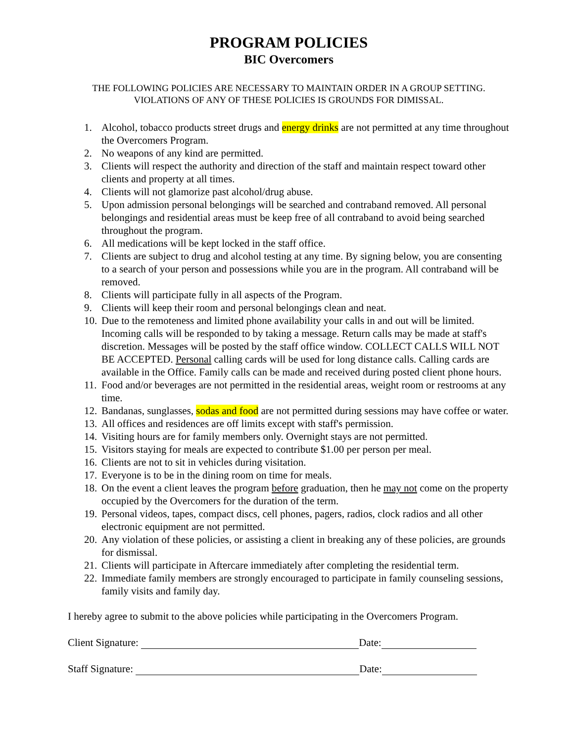PROGRAM POLICIES
BIC Overcomers
THE FOLLOWING POLICIES ARE NECESSARY TO MAINTAIN ORDER IN A GROUP SETTING.
VIOLATIONS OF ANY OF THESE POLICIES IS GROUNDS FOR DIMISSAL.
1. Alcohol, tobacco products street drugs and energy drinks are not permitted at any time throughout the Overcomers Program.
2. No weapons of any kind are permitted.
3. Clients will respect the authority and direction of the staff and maintain respect toward other clients and property at all times.
4. Clients will not glamorize past alcohol/drug abuse.
5. Upon admission personal belongings will be searched and contraband removed. All personal belongings and residential areas must be keep free of all contraband to avoid being searched throughout the program.
6. All medications will be kept locked in the staff office.
7. Clients are subject to drug and alcohol testing at any time. By signing below, you are consenting to a search of your person and possessions while you are in the program. All contraband will be removed.
8. Clients will participate fully in all aspects of the Program.
9. Clients will keep their room and personal belongings clean and neat.
10. Due to the remoteness and limited phone availability your calls in and out will be limited. Incoming calls will be responded to by taking a message. Return calls may be made at staff's discretion. Messages will be posted by the staff office window. COLLECT CALLS WILL NOT BE ACCEPTED. Personal calling cards will be used for long distance calls. Calling cards are available in the Office. Family calls can be made and received during posted client phone hours.
11. Food and/or beverages are not permitted in the residential areas, weight room or restrooms at any time.
12. Bandanas, sunglasses, sodas and food are not permitted during sessions may have coffee or water.
13. All offices and residences are off limits except with staff's permission.
14. Visiting hours are for family members only. Overnight stays are not permitted.
15. Visitors staying for meals are expected to contribute $1.00 per person per meal.
16. Clients are not to sit in vehicles during visitation.
17. Everyone is to be in the dining room on time for meals.
18. On the event a client leaves the program before graduation, then he may not come on the property occupied by the Overcomers for the duration of the term.
19. Personal videos, tapes, compact discs, cell phones, pagers, radios, clock radios and all other electronic equipment are not permitted.
20. Any violation of these policies, or assisting a client in breaking any of these policies, are grounds for dismissal.
21. Clients will participate in Aftercare immediately after completing the residential term.
22. Immediate family members are strongly encouraged to participate in family counseling sessions, family visits and family day.
I hereby agree to submit to the above policies while participating in the Overcomers Program.
Client Signature: Date:
Staff Signature: Date: